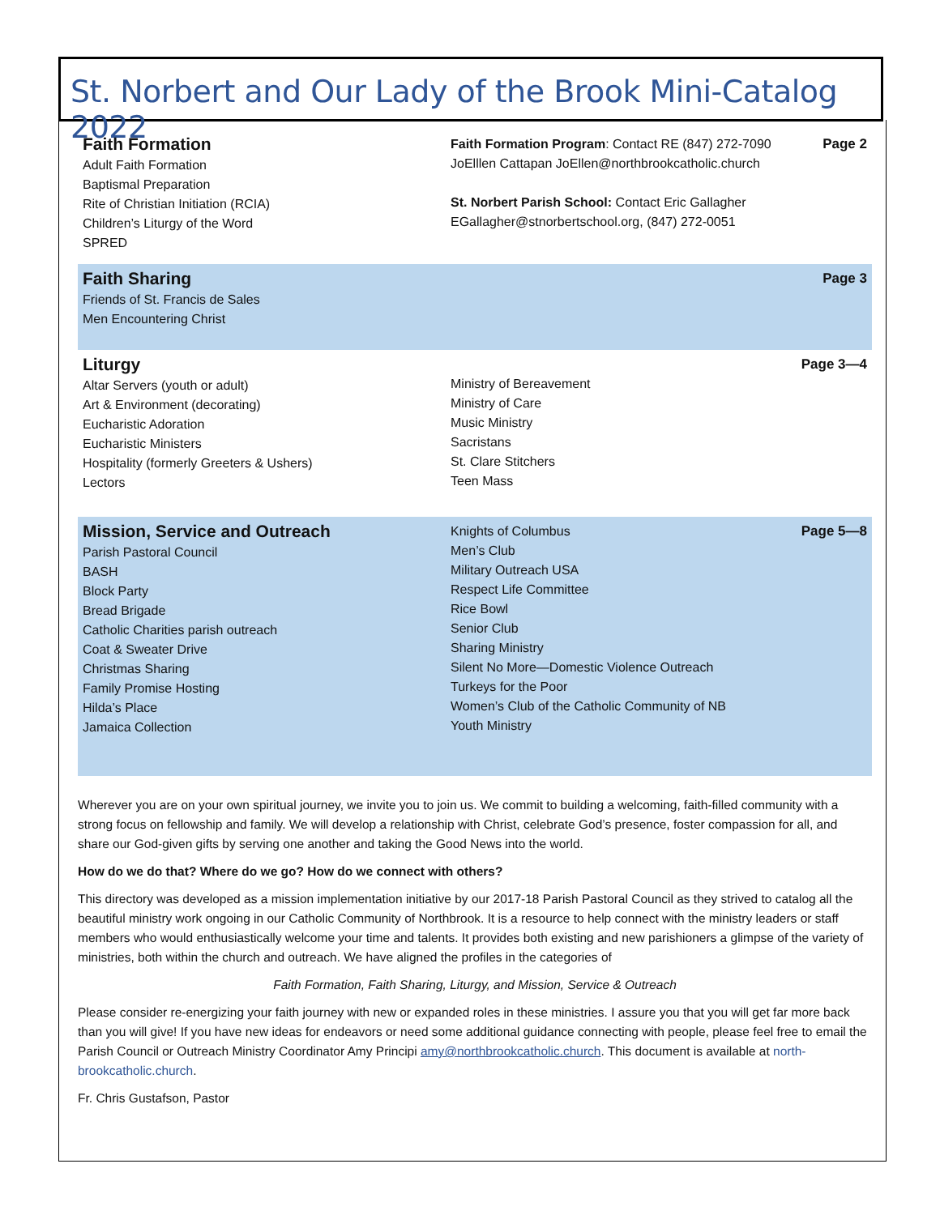St. Norbert and Our Lady of the Brook Mini-Catalog 2022
Faith Formation
Adult Faith Formation
Baptismal Preparation
Rite of Christian Initiation (RCIA)
Children’s Liturgy of the Word
SPRED
Faith Formation Program: Contact RE (847) 272-7090
JoElllen Cattapan JoEllen@northbrookcatholic.church
St. Norbert Parish School: Contact Eric Gallagher
EGallagher@stnorbertschool.org, (847) 272-0051
Page 2
Faith Sharing
Friends of St. Francis de Sales
Men Encountering Christ
Page 3
Liturgy
Altar Servers (youth or adult)
Art & Environment (decorating)
Eucharistic Adoration
Eucharistic Ministers
Hospitality (formerly Greeters & Ushers)
Lectors
Ministry of Bereavement
Ministry of Care
Music Ministry
Sacristans
St. Clare Stitchers
Teen Mass
Page 3—4
Mission, Service and Outreach
Parish Pastoral Council
BASH
Block Party
Bread Brigade
Catholic Charities parish outreach
Coat & Sweater Drive
Christmas Sharing
Family Promise Hosting
Hilda’s Place
Jamaica Collection
Knights of Columbus
Men’s Club
Military Outreach USA
Respect Life Committee
Rice Bowl
Senior Club
Sharing Ministry
Silent No More—Domestic Violence Outreach
Turkeys for the Poor
Women’s Club of the Catholic Community of NB
Youth Ministry
Page 5—8
Wherever you are on your own spiritual journey, we invite you to join us. We commit to building a welcoming, faith-filled community with a strong focus on fellowship and family. We will develop a relationship with Christ, celebrate God’s presence, foster compassion for all, and share our God-given gifts by serving one another and taking the Good News into the world.
How do we do that? Where do we go? How do we connect with others?
This directory was developed as a mission implementation initiative by our 2017-18 Parish Pastoral Council as they strived to catalog all the beautiful ministry work ongoing in our Catholic Community of Northbrook. It is a resource to help connect with the ministry leaders or staff members who would enthusiastically welcome your time and talents. It provides both existing and new parishioners a glimpse of the variety of ministries, both within the church and outreach. We have aligned the profiles in the categories of
Faith Formation, Faith Sharing, Liturgy, and Mission, Service & Outreach
Please consider re-energizing your faith journey with new or expanded roles in these ministries. I assure you that you will get far more back than you will give! If you have new ideas for endeavors or need some additional guidance connecting with people, please feel free to email the Parish Council or Outreach Ministry Coordinator Amy Principi amy@northbrookcatholic.church. This document is available at north-brookcatholic.church.
Fr. Chris Gustafson, Pastor